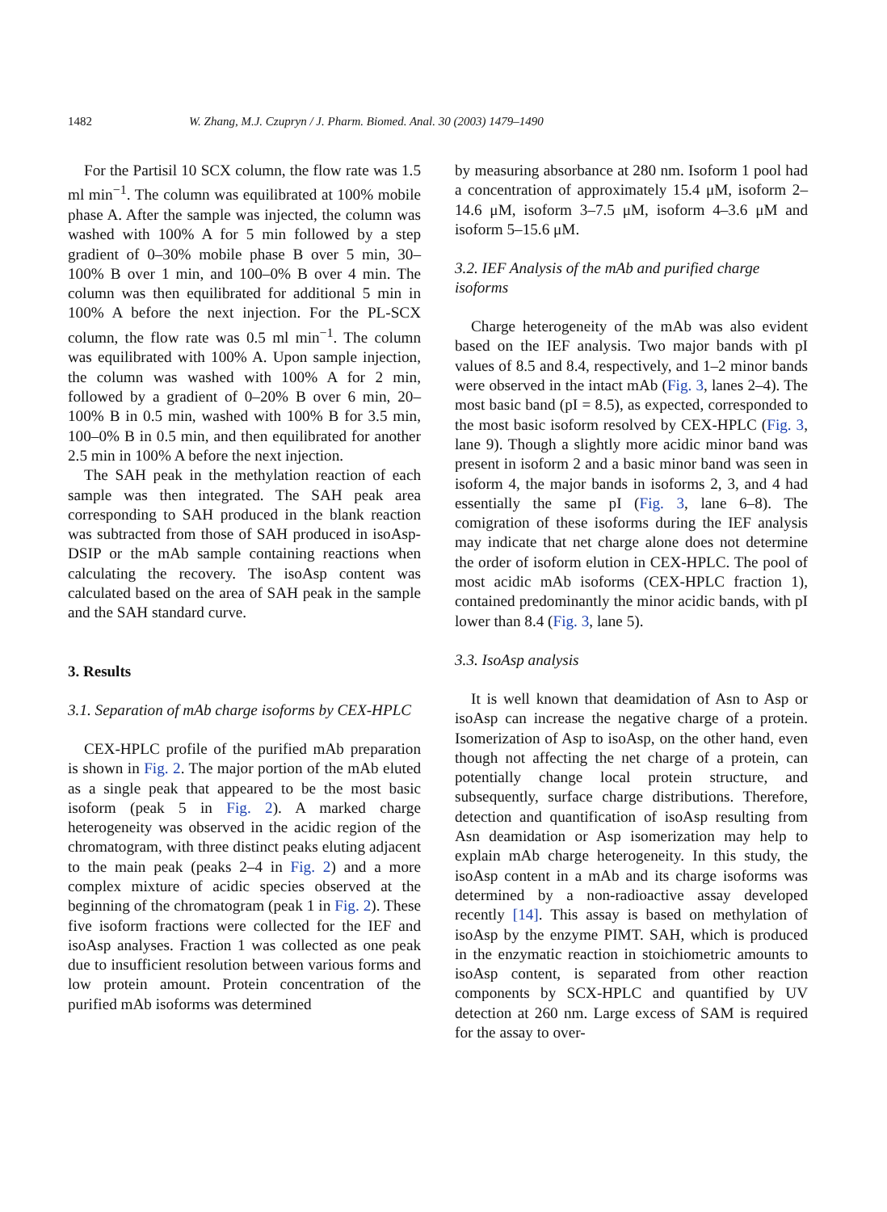1482 W. Zhang, M.J. Czupryn / J. Pharm. Biomed. Anal. 30 (2003) 1479–1490
For the Partisil 10 SCX column, the flow rate was 1.5 ml min<sup>−1</sup>. The column was equilibrated at 100% mobile phase A. After the sample was injected, the column was washed with 100% A for 5 min followed by a step gradient of 0–30% mobile phase B over 5 min, 30–100% B over 1 min, and 100–0% B over 4 min. The column was then equilibrated for additional 5 min in 100% A before the next injection. For the PL-SCX column, the flow rate was 0.5 ml min<sup>−1</sup>. The column was equilibrated with 100% A. Upon sample injection, the column was washed with 100% A for 2 min, followed by a gradient of 0–20% B over 6 min, 20–100% B in 0.5 min, washed with 100% B for 3.5 min, 100–0% B in 0.5 min, and then equilibrated for another 2.5 min in 100% A before the next injection.
The SAH peak in the methylation reaction of each sample was then integrated. The SAH peak area corresponding to SAH produced in the blank reaction was subtracted from those of SAH produced in isoAsp-DSIP or the mAb sample containing reactions when calculating the recovery. The isoAsp content was calculated based on the area of SAH peak in the sample and the SAH standard curve.
3. Results
3.1. Separation of mAb charge isoforms by CEX-HPLC
CEX-HPLC profile of the purified mAb preparation is shown in Fig. 2. The major portion of the mAb eluted as a single peak that appeared to be the most basic isoform (peak 5 in Fig. 2). A marked charge heterogeneity was observed in the acidic region of the chromatogram, with three distinct peaks eluting adjacent to the main peak (peaks 2–4 in Fig. 2) and a more complex mixture of acidic species observed at the beginning of the chromatogram (peak 1 in Fig. 2). These five isoform fractions were collected for the IEF and isoAsp analyses. Fraction 1 was collected as one peak due to insufficient resolution between various forms and low protein amount. Protein concentration of the purified mAb isoforms was determined
by measuring absorbance at 280 nm. Isoform 1 pool had a concentration of approximately 15.4 μM, isoform 2–14.6 μM, isoform 3–7.5 μM, isoform 4–3.6 μM and isoform 5–15.6 μM.
3.2. IEF Analysis of the mAb and purified charge isoforms
Charge heterogeneity of the mAb was also evident based on the IEF analysis. Two major bands with pI values of 8.5 and 8.4, respectively, and 1–2 minor bands were observed in the intact mAb (Fig. 3, lanes 2–4). The most basic band (pI = 8.5), as expected, corresponded to the most basic isoform resolved by CEX-HPLC (Fig. 3, lane 9). Though a slightly more acidic minor band was present in isoform 2 and a basic minor band was seen in isoform 4, the major bands in isoforms 2, 3, and 4 had essentially the same pI (Fig. 3, lane 6–8). The comigration of these isoforms during the IEF analysis may indicate that net charge alone does not determine the order of isoform elution in CEX-HPLC. The pool of most acidic mAb isoforms (CEX-HPLC fraction 1), contained predominantly the minor acidic bands, with pI lower than 8.4 (Fig. 3, lane 5).
3.3. IsoAsp analysis
It is well known that deamidation of Asn to Asp or isoAsp can increase the negative charge of a protein. Isomerization of Asp to isoAsp, on the other hand, even though not affecting the net charge of a protein, can potentially change local protein structure, and subsequently, surface charge distributions. Therefore, detection and quantification of isoAsp resulting from Asn deamidation or Asp isomerization may help to explain mAb charge heterogeneity. In this study, the isoAsp content in a mAb and its charge isoforms was determined by a non-radioactive assay developed recently [14]. This assay is based on methylation of isoAsp by the enzyme PIMT. SAH, which is produced in the enzymatic reaction in stoichiometric amounts to isoAsp content, is separated from other reaction components by SCX-HPLC and quantified by UV detection at 260 nm. Large excess of SAM is required for the assay to over-